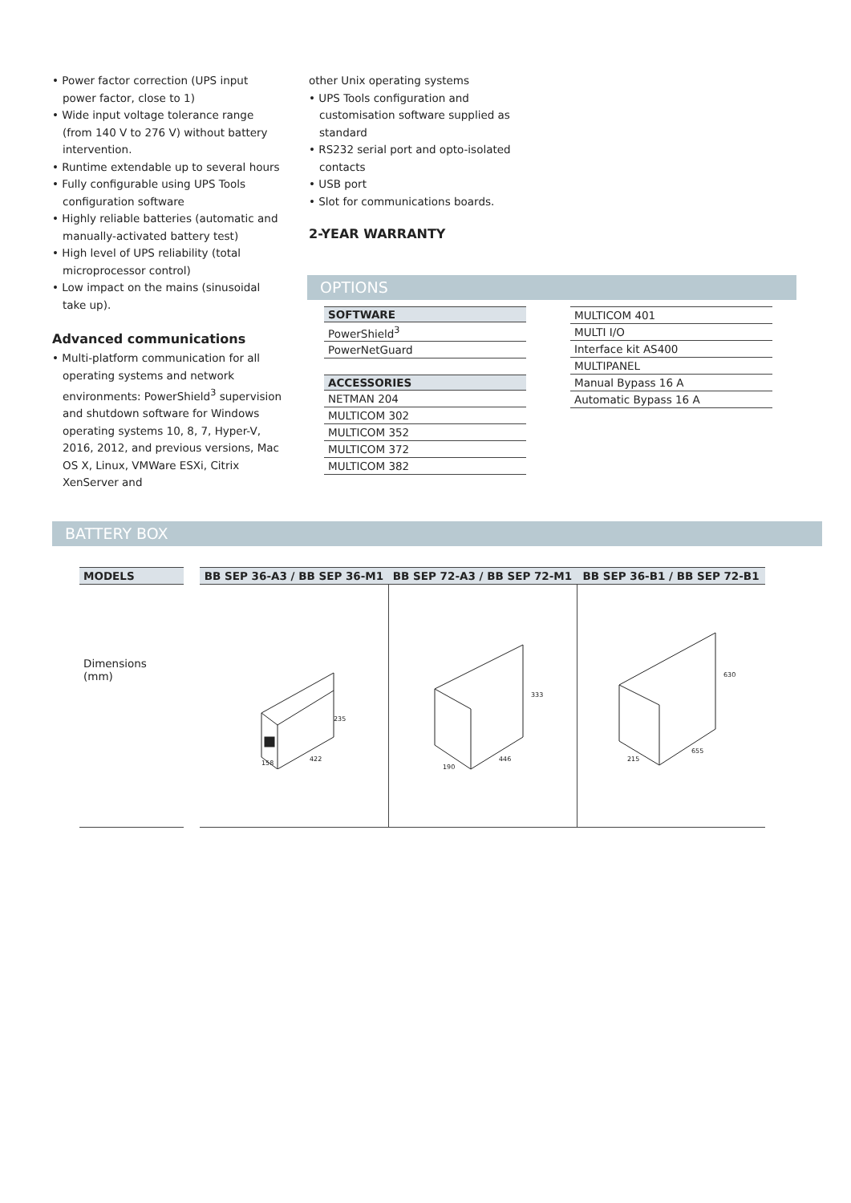• Power factor correction (UPS input power factor, close to 1)
• Wide input voltage tolerance range (from 140 V to 276 V) without battery intervention.
• Runtime extendable up to several hours
• Fully configurable using UPS Tools configuration software
• Highly reliable batteries (automatic and manually-activated battery test)
• High level of UPS reliability (total microprocessor control)
• Low impact on the mains (sinusoidal take up).
Advanced communications
• Multi-platform communication for all operating systems and network environments: PowerShield<sup>3</sup> supervision and shutdown software for Windows operating systems 10, 8, 7, Hyper-V, 2016, 2012, and previous versions, Mac OS X, Linux, VMWare ESXi, Citrix XenServer and
other Unix operating systems
• UPS Tools configuration and customisation software supplied as standard
• RS232 serial port and opto-isolated contacts
• USB port
• Slot for communications boards.
2-YEAR WARRANTY
OPTIONS
| SOFTWARE |
| --- |
| PowerShield<sup>3</sup> |
| PowerNetGuard |
| ACCESSORIES |
| NETMAN 204 |
| MULTICOM 302 |
| MULTICOM 352 |
| MULTICOM 372 |
| MULTICOM 382 |
| MULTICOM 401 |
| MULTI I/O |
| Interface kit AS400 |
| MULTIPANEL |
| Manual Bypass 16 A |
| Automatic Bypass 16 A |
BATTERY BOX
| MODELS | | BB SEP 36-A3 / BB SEP 36-M1 | BB SEP 72-A3 / BB SEP 72-M1 | BB SEP 36-B1 / BB SEP 72-B1 |
| --- | --- | --- | --- | --- |
| Dimensions (mm) | | 235 422 158 | 333 446 190 | 630 655 215 |